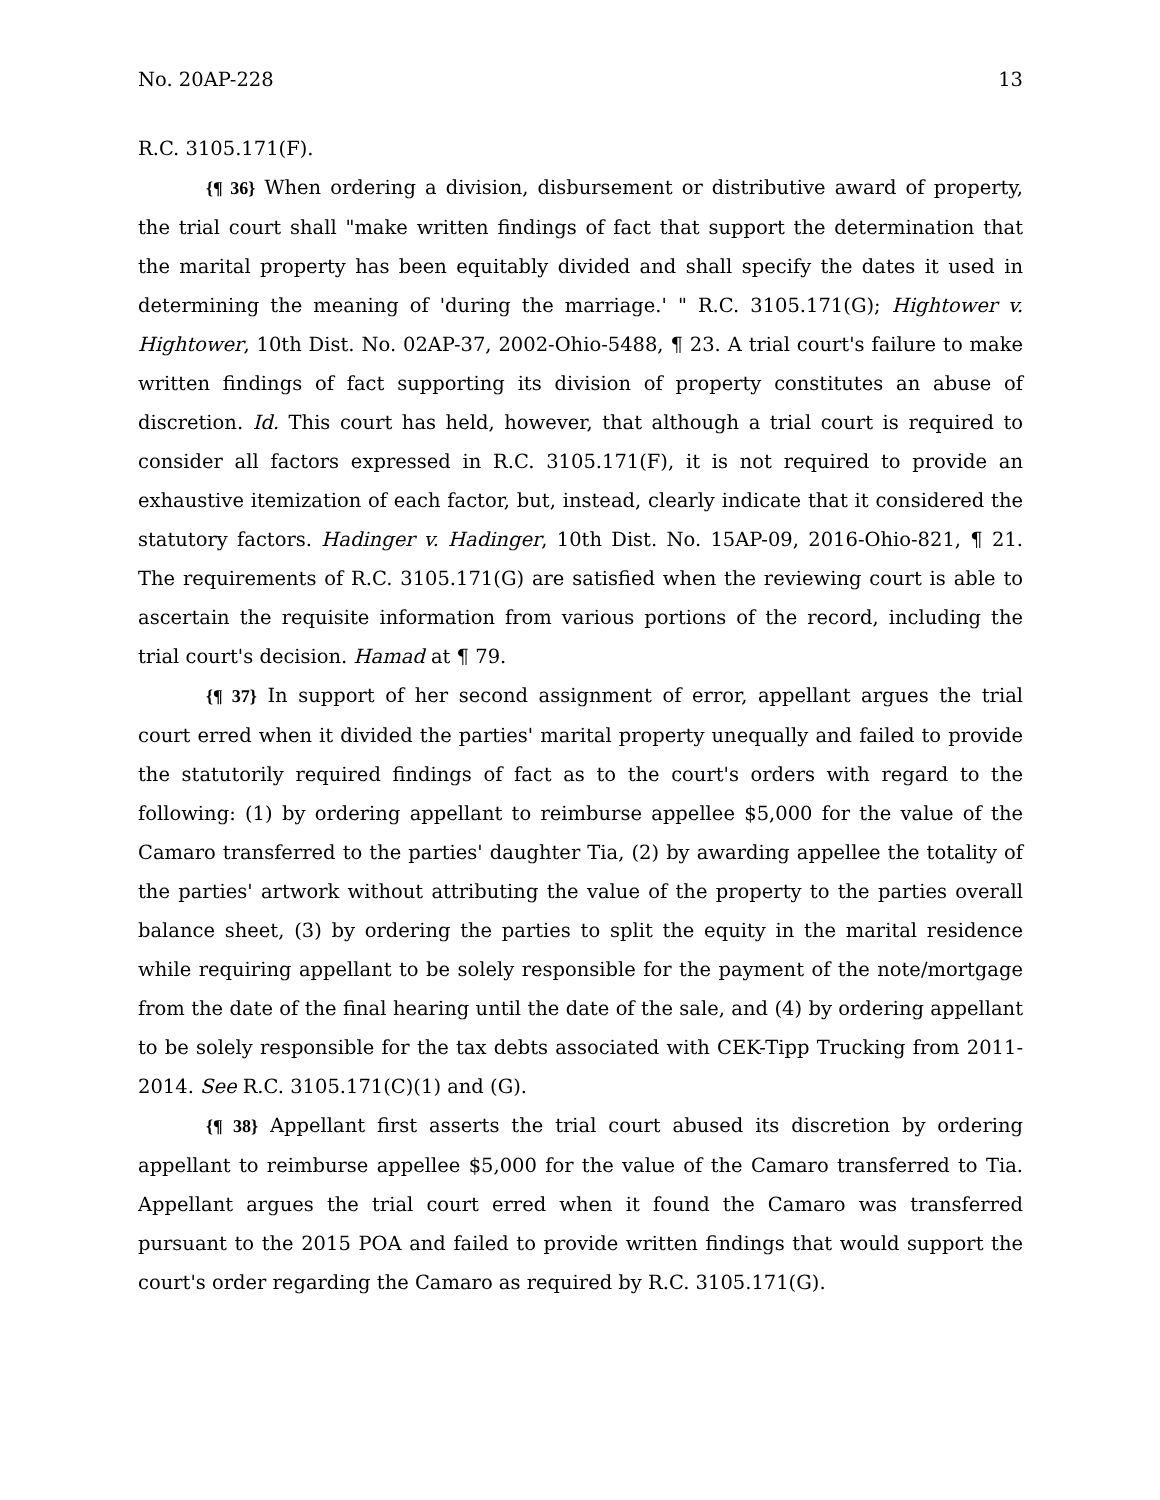No. 20AP-228 13
R.C. 3105.171(F).
{¶ 36} When ordering a division, disbursement or distributive award of property, the trial court shall "make written findings of fact that support the determination that the marital property has been equitably divided and shall specify the dates it used in determining the meaning of 'during the marriage.' " R.C. 3105.171(G); Hightower v. Hightower, 10th Dist. No. 02AP-37, 2002-Ohio-5488, ¶ 23. A trial court's failure to make written findings of fact supporting its division of property constitutes an abuse of discretion. Id. This court has held, however, that although a trial court is required to consider all factors expressed in R.C. 3105.171(F), it is not required to provide an exhaustive itemization of each factor, but, instead, clearly indicate that it considered the statutory factors. Hadinger v. Hadinger, 10th Dist. No. 15AP-09, 2016-Ohio-821, ¶ 21. The requirements of R.C. 3105.171(G) are satisfied when the reviewing court is able to ascertain the requisite information from various portions of the record, including the trial court's decision. Hamad at ¶ 79.
{¶ 37} In support of her second assignment of error, appellant argues the trial court erred when it divided the parties' marital property unequally and failed to provide the statutorily required findings of fact as to the court's orders with regard to the following: (1) by ordering appellant to reimburse appellee $5,000 for the value of the Camaro transferred to the parties' daughter Tia, (2) by awarding appellee the totality of the parties' artwork without attributing the value of the property to the parties overall balance sheet, (3) by ordering the parties to split the equity in the marital residence while requiring appellant to be solely responsible for the payment of the note/mortgage from the date of the final hearing until the date of the sale, and (4) by ordering appellant to be solely responsible for the tax debts associated with CEK-Tipp Trucking from 2011-2014. See R.C. 3105.171(C)(1) and (G).
{¶ 38} Appellant first asserts the trial court abused its discretion by ordering appellant to reimburse appellee $5,000 for the value of the Camaro transferred to Tia. Appellant argues the trial court erred when it found the Camaro was transferred pursuant to the 2015 POA and failed to provide written findings that would support the court's order regarding the Camaro as required by R.C. 3105.171(G).